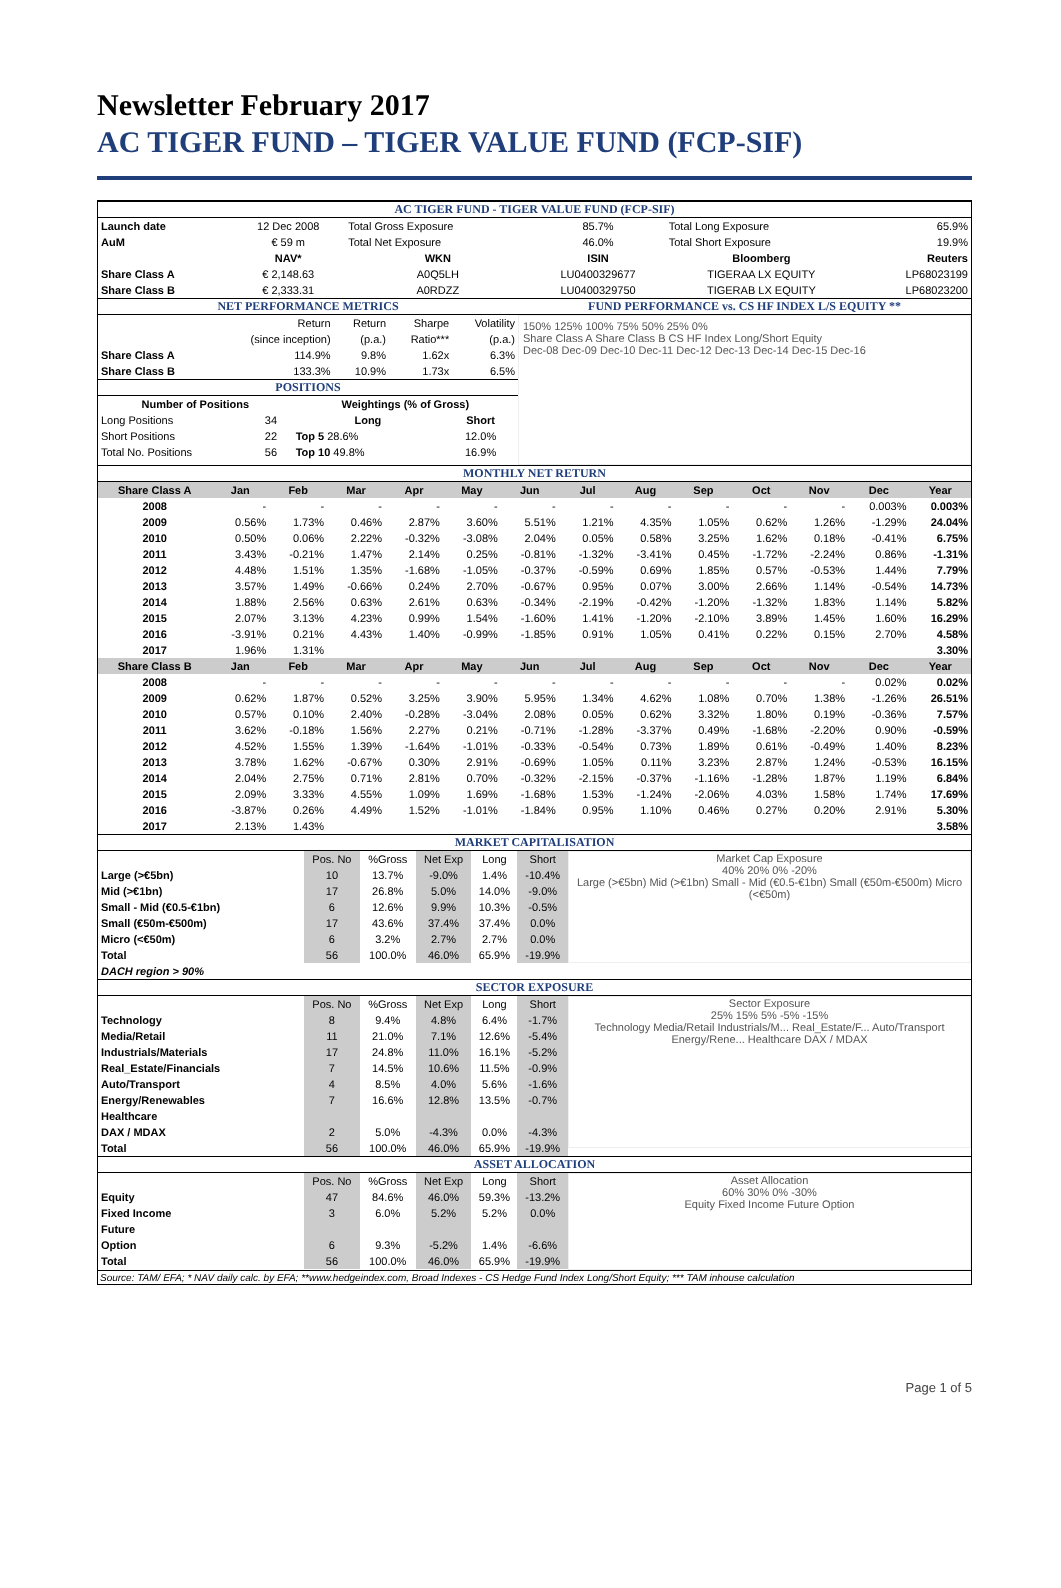Newsletter February 2017
AC TIGER FUND – TIGER VALUE FUND (FCP-SIF)
AC TIGER FUND - TIGER VALUE FUND (FCP-SIF)
| Launch date | 12 Dec 2008 | Total Gross Exposure | 85.7% | Total Long Exposure | 65.9% |
| AuM | € 59 m | Total Net Exposure | 46.0% | Total Short Exposure | 19.9% |
| | NAV* | WKN | ISIN | Bloomberg | Reuters |
| Share Class A | € 2,148.63 | A0Q5LH | LU0400329677 | TIGERAA LX EQUITY | LP68023199 |
| Share Class B | € 2,333.31 | A0RDZZ | LU0400329750 | TIGERAB LX EQUITY | LP68023200 |
NET PERFORMANCE METRICS
| | Return | Return | Sharpe | Volatility |
| | (since inception) | (p.a.) | Ratio*** | (p.a.) |
| Share Class A | 114.9% | 9.8% | 1.62x | 6.3% |
| Share Class B | 133.3% | 10.9% | 1.73x | 6.5% |
POSITIONS
| Number of Positions | | Weightings (% of Gross) | |
| Long Positions | 34 | Long | Short |
| Short Positions | 22 | Top 5 28.6% | 12.0% |
| Total No. Positions | 56 | Top 10 49.8% | 16.9% |
FUND PERFORMANCE vs. CS HF INDEX L/S EQUITY **
150% 125% 100% 75% 50% 25% 0%
Share Class A Share Class B CS HF Index Long/Short Equity
Dec-08 Dec-09 Dec-10 Dec-11 Dec-12 Dec-13 Dec-14 Dec-15 Dec-16
MONTHLY NET RETURN
| Share Class A | Jan | Feb | Mar | Apr | May | Jun | Jul | Aug | Sep | Oct | Nov | Dec | Year |
| --- | --- | --- | --- | --- | --- | --- | --- | --- | --- | --- | --- | --- | --- |
| 2008 | - | - | - | - | - | - | - | - | - | - | - | 0.003% | 0.003% |
| 2009 | 0.56% | 1.73% | 0.46% | 2.87% | 3.60% | 5.51% | 1.21% | 4.35% | 1.05% | 0.62% | 1.26% | -1.29% | 24.04% |
| 2010 | 0.50% | 0.06% | 2.22% | -0.32% | -3.08% | 2.04% | 0.05% | 0.58% | 3.25% | 1.62% | 0.18% | -0.41% | 6.75% |
| 2011 | 3.43% | -0.21% | 1.47% | 2.14% | 0.25% | -0.81% | -1.32% | -3.41% | 0.45% | -1.72% | -2.24% | 0.86% | -1.31% |
| 2012 | 4.48% | 1.51% | 1.35% | -1.68% | -1.05% | -0.37% | -0.59% | 0.69% | 1.85% | 0.57% | -0.53% | 1.44% | 7.79% |
| 2013 | 3.57% | 1.49% | -0.66% | 0.24% | 2.70% | -0.67% | 0.95% | 0.07% | 3.00% | 2.66% | 1.14% | -0.54% | 14.73% |
| 2014 | 1.88% | 2.56% | 0.63% | 2.61% | 0.63% | -0.34% | -2.19% | -0.42% | -1.20% | -1.32% | 1.83% | 1.14% | 5.82% |
| 2015 | 2.07% | 3.13% | 4.23% | 0.99% | 1.54% | -1.60% | 1.41% | -1.20% | -2.10% | 3.89% | 1.45% | 1.60% | 16.29% |
| 2016 | -3.91% | 0.21% | 4.43% | 1.40% | -0.99% | -1.85% | 0.91% | 1.05% | 0.41% | 0.22% | 0.15% | 2.70% | 4.58% |
| 2017 | 1.96% | 1.31% | | | | | | | | | | | 3.30% |
| Share Class B | Jan | Feb | Mar | Apr | May | Jun | Jul | Aug | Sep | Oct | Nov | Dec | Year |
| 2008 | - | - | - | - | - | - | - | - | - | - | - | 0.02% | 0.02% |
| 2009 | 0.62% | 1.87% | 0.52% | 3.25% | 3.90% | 5.95% | 1.34% | 4.62% | 1.08% | 0.70% | 1.38% | -1.26% | 26.51% |
| 2010 | 0.57% | 0.10% | 2.40% | -0.28% | -3.04% | 2.08% | 0.05% | 0.62% | 3.32% | 1.80% | 0.19% | -0.36% | 7.57% |
| 2011 | 3.62% | -0.18% | 1.56% | 2.27% | 0.21% | -0.71% | -1.28% | -3.37% | 0.49% | -1.68% | -2.20% | 0.90% | -0.59% |
| 2012 | 4.52% | 1.55% | 1.39% | -1.64% | -1.01% | -0.33% | -0.54% | 0.73% | 1.89% | 0.61% | -0.49% | 1.40% | 8.23% |
| 2013 | 3.78% | 1.62% | -0.67% | 0.30% | 2.91% | -0.69% | 1.05% | 0.11% | 3.23% | 2.87% | 1.24% | -0.53% | 16.15% |
| 2014 | 2.04% | 2.75% | 0.71% | 2.81% | 0.70% | -0.32% | -2.15% | -0.37% | -1.16% | -1.28% | 1.87% | 1.19% | 6.84% |
| 2015 | 2.09% | 3.33% | 4.55% | 1.09% | 1.69% | -1.68% | 1.53% | -1.24% | -2.06% | 4.03% | 1.58% | 1.74% | 17.69% |
| 2016 | -3.87% | 0.26% | 4.49% | 1.52% | -1.01% | -1.84% | 0.95% | 1.10% | 0.46% | 0.27% | 0.20% | 2.91% | 5.30% |
| 2017 | 2.13% | 1.43% | | | | | | | | | | | 3.58% |
MARKET CAPITALISATION
| | Pos. No | %Gross | Net Exp | Long | Short |
| Large (>€5bn) | 10 | 13.7% | -9.0% | 1.4% | -10.4% |
| Mid (>€1bn) | 17 | 26.8% | 5.0% | 14.0% | -9.0% |
| Small - Mid (€0.5-€1bn) | 6 | 12.6% | 9.9% | 10.3% | -0.5% |
| Small (€50m-€500m) | 17 | 43.6% | 37.4% | 37.4% | 0.0% |
| Micro (<€50m) | 6 | 3.2% | 2.7% | 2.7% | 0.0% |
| Total | 56 | 100.0% | 46.0% | 65.9% | -19.9% |
| DACH region > 90% | | | | | |
Market Cap Exposure
40% 20% 0% -20%
Large (>€5bn) Mid (>€1bn) Small - Mid (€0.5-€1bn) Small (€50m-€500m) Micro (<€50m)
SECTOR EXPOSURE
| | Pos. No | %Gross | Net Exp | Long | Short |
| Technology | 8 | 9.4% | 4.8% | 6.4% | -1.7% |
| Media/Retail | 11 | 21.0% | 7.1% | 12.6% | -5.4% |
| Industrials/Materials | 17 | 24.8% | 11.0% | 16.1% | -5.2% |
| Real_Estate/Financials | 7 | 14.5% | 10.6% | 11.5% | -0.9% |
| Auto/Transport | 4 | 8.5% | 4.0% | 5.6% | -1.6% |
| Energy/Renewables | 7 | 16.6% | 12.8% | 13.5% | -0.7% |
| Healthcare | | | | | |
| DAX / MDAX | 2 | 5.0% | -4.3% | 0.0% | -4.3% |
| Total | 56 | 100.0% | 46.0% | 65.9% | -19.9% |
Sector Exposure
25% 15% 5% -5% -15%
Technology Media/Retail Industrials/M... Real_Estate/F... Auto/Transport Energy/Rene... Healthcare DAX / MDAX
ASSET ALLOCATION
| | Pos. No | %Gross | Net Exp | Long | Short |
| Equity | 47 | 84.6% | 46.0% | 59.3% | -13.2% |
| Fixed Income | 3 | 6.0% | 5.2% | 5.2% | 0.0% |
| Future | | | | | |
| Option | 6 | 9.3% | -5.2% | 1.4% | -6.6% |
| Total | 56 | 100.0% | 46.0% | 65.9% | -19.9% |
Asset Allocation
60% 30% 0% -30%
Equity Fixed Income Future Option
Source: TAM/ EFA; * NAV daily calc. by EFA; **www.hedgeindex.com, Broad Indexes - CS Hedge Fund Index Long/Short Equity; *** TAM inhouse calculation
Page 1 of 5